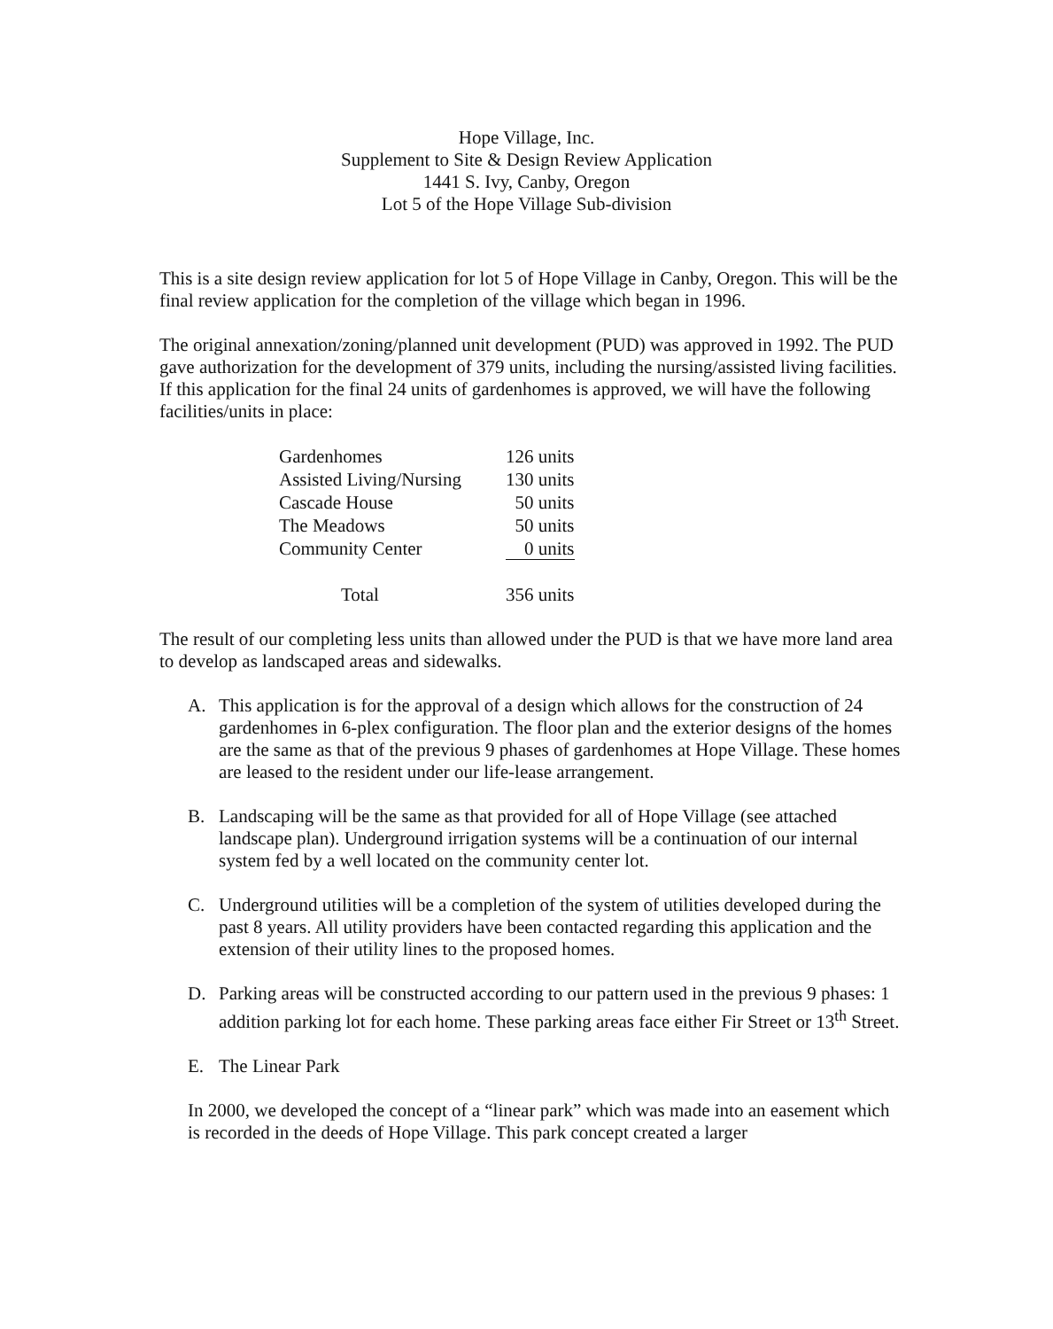Hope Village, Inc.
Supplement to Site & Design Review Application
1441 S. Ivy, Canby, Oregon
Lot 5 of the Hope Village Sub-division
This is a site design review application for lot 5 of Hope Village in Canby, Oregon. This will be the final review application for the completion of the village which began in 1996.
The original annexation/zoning/planned unit development (PUD) was approved in 1992. The PUD gave authorization for the development of 379 units, including the nursing/assisted living facilities. If this application for the final 24 units of gardenhomes is approved, we will have the following facilities/units in place:
| Gardenhomes | 126 units |
| Assisted Living/Nursing | 130 units |
| Cascade House | 50 units |
| The Meadows | 50 units |
| Community Center | 0 units |
| Total | 356 units |
The result of our completing less units than allowed under the PUD is that we have more land area to develop as landscaped areas and sidewalks.
A. This application is for the approval of a design which allows for the construction of 24 gardenhomes in 6-plex configuration. The floor plan and the exterior designs of the homes are the same as that of the previous 9 phases of gardenhomes at Hope Village. These homes are leased to the resident under our life-lease arrangement.
B. Landscaping will be the same as that provided for all of Hope Village (see attached landscape plan). Underground irrigation systems will be a continuation of our internal system fed by a well located on the community center lot.
C. Underground utilities will be a completion of the system of utilities developed during the past 8 years. All utility providers have been contacted regarding this application and the extension of their utility lines to the proposed homes.
D. Parking areas will be constructed according to our pattern used in the previous 9 phases: 1 addition parking lot for each home. These parking areas face either Fir Street or 13<sup>th</sup> Street.
E. The Linear Park
In 2000, we developed the concept of a “linear park” which was made into an easement which is recorded in the deeds of Hope Village. This park concept created a larger